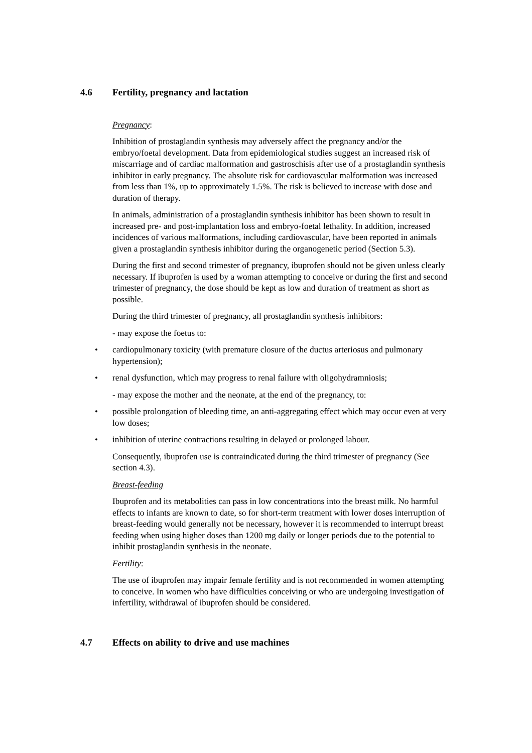4.6 Fertility, pregnancy and lactation
Pregnancy:
Inhibition of prostaglandin synthesis may adversely affect the pregnancy and/or the embryo/foetal development. Data from epidemiological studies suggest an increased risk of miscarriage and of cardiac malformation and gastroschisis after use of a prostaglandin synthesis inhibitor in early pregnancy. The absolute risk for cardiovascular malformation was increased from less than 1%, up to approximately 1.5%. The risk is believed to increase with dose and duration of therapy.
In animals, administration of a prostaglandin synthesis inhibitor has been shown to result in increased pre- and post-implantation loss and embryo-foetal lethality. In addition, increased incidences of various malformations, including cardiovascular, have been reported in animals given a prostaglandin synthesis inhibitor during the organogenetic period (Section 5.3).
During the first and second trimester of pregnancy, ibuprofen should not be given unless clearly necessary. If ibuprofen is used by a woman attempting to conceive or during the first and second trimester of pregnancy, the dose should be kept as low and duration of treatment as short as possible.
During the third trimester of pregnancy, all prostaglandin synthesis inhibitors:
- may expose the foetus to:
• cardiopulmonary toxicity (with premature closure of the ductus arteriosus and pulmonary hypertension);
• renal dysfunction, which may progress to renal failure with oligohydramniosis;
- may expose the mother and the neonate, at the end of the pregnancy, to:
• possible prolongation of bleeding time, an anti-aggregating effect which may occur even at very low doses;
• inhibition of uterine contractions resulting in delayed or prolonged labour.
Consequently, ibuprofen use is contraindicated during the third trimester of pregnancy (See section 4.3).
Breast-feeding
Ibuprofen and its metabolities can pass in low concentrations into the breast milk. No harmful effects to infants are known to date, so for short-term treatment with lower doses interruption of breast-feeding would generally not be necessary, however it is recommended to interrupt breast feeding when using higher doses than 1200 mg daily or longer periods due to the potential to inhibit prostaglandin synthesis in the neonate.
Fertility:
The use of ibuprofen may impair female fertility and is not recommended in women attempting to conceive. In women who have difficulties conceiving or who are undergoing investigation of infertility, withdrawal of ibuprofen should be considered.
4.7 Effects on ability to drive and use machines